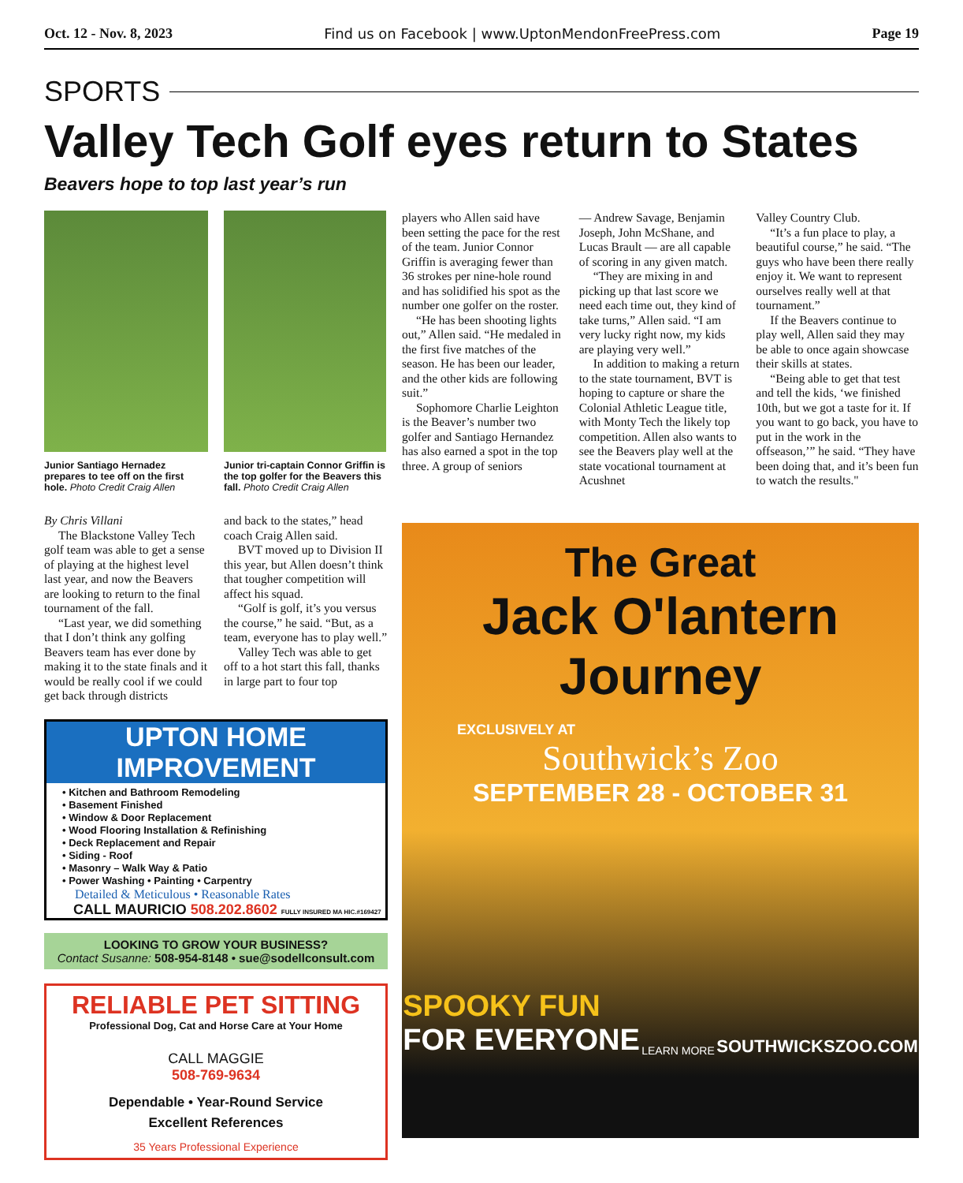Oct. 12 - Nov. 8, 2023 Find us on Facebook | www.UptonMendonFreePress.com Page 19
SPORTS
Valley Tech Golf eyes return to States
Beavers hope to top last year’s run
Junior Santiago Hernadez prepares to tee off on the first hole. Photo Credit Craig Allen
Junior tri-captain Connor Griffin is the top golfer for the Beavers this fall. Photo Credit Craig Allen
By Chris Villani
The Blackstone Valley Tech golf team was able to get a sense of playing at the highest level last year, and now the Beavers are looking to return to the final tournament of the fall.
“Last year, we did something that I don’t think any golfing Beavers team has ever done by making it to the state finals and it would be really cool if we could get back through districts
and back to the states,” head coach Craig Allen said.
BVT moved up to Division II this year, but Allen doesn’t think that tougher competition will affect his squad.
“Golf is golf, it’s you versus the course,” he said. “But, as a team, everyone has to play well.”
Valley Tech was able to get off to a hot start this fall, thanks in large part to four top
UPTON HOME IMPROVEMENT
• Kitchen and Bathroom Remodeling
• Basement Finished
• Window & Door Replacement
• Wood Flooring Installation & Refinishing
• Deck Replacement and Repair
• Siding - Roof
• Masonry – Walk Way & Patio
• Power Washing • Painting • Carpentry
Detailed & Meticulous • Reasonable Rates
CALL MAURICIO 508.202.8602 FULLY INSURED MA HIC.#169427
LOOKING TO GROW YOUR BUSINESS?
Contact Susanne: 508-954-8148 • sue@sodellconsult.com
RELIABLE PET SITTING
Professional Dog, Cat and Horse Care at Your Home
CALL MAGGIE
508-769-9634
Dependable • Year-Round Service
Excellent References
35 Years Professional Experience
players who Allen said have been setting the pace for the rest of the team. Junior Connor Griffin is averaging fewer than 36 strokes per nine-hole round and has solidified his spot as the number one golfer on the roster.
“He has been shooting lights out,” Allen said. “He medaled in the first five matches of the season. He has been our leader, and the other kids are following suit.”
Sophomore Charlie Leighton is the Beaver’s number two golfer and Santiago Hernandez has also earned a spot in the top three. A group of seniors
— Andrew Savage, Benjamin Joseph, John McShane, and Lucas Brault — are all capable of scoring in any given match.
“They are mixing in and picking up that last score we need each time out, they kind of take turns,” Allen said. “I am very lucky right now, my kids are playing very well.”
In addition to making a return to the state tournament, BVT is hoping to capture or share the Colonial Athletic League title, with Monty Tech the likely top competition. Allen also wants to see the Beavers play well at the state vocational tournament at Acushnet
Valley Country Club.
“It’s a fun place to play, a beautiful course,” he said. “The guys who have been there really enjoy it. We want to represent ourselves really well at that tournament.”
If the Beavers continue to play well, Allen said they may be able to once again showcase their skills at states.
“Being able to get that test and tell the kids, ‘we finished 10th, but we got a taste for it. If you want to go back, you have to put in the work in the offseason,’” he said. “They have been doing that, and it’s been fun to watch the results."
The Great
Jack O'lantern
Journey
EXCLUSIVELY AT
Southwick’s Zoo
SEPTEMBER 28 - OCTOBER 31
SPOOKY FUN
FOR EVERYONE
LEARN MORE
SOUTHWICKSZOO.COM